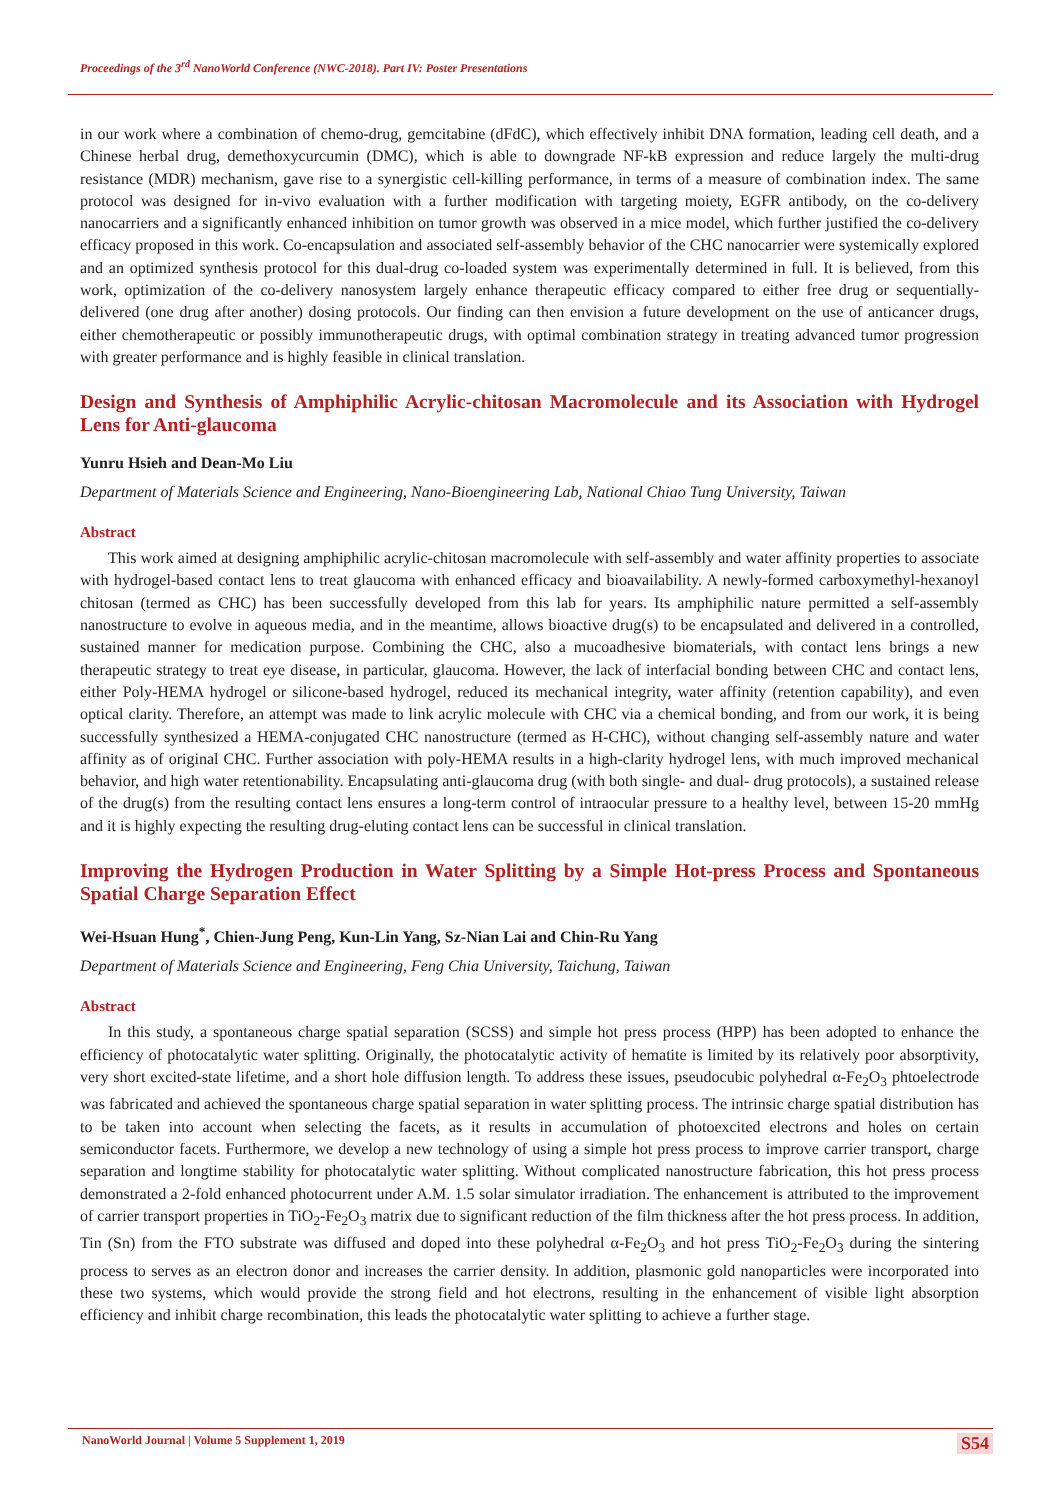Proceedings of the 3<sup>rd</sup> NanoWorld Conference (NWC-2018). Part IV: Poster Presentations
in our work where a combination of chemo-drug, gemcitabine (dFdC), which effectively inhibit DNA formation, leading cell death, and a Chinese herbal drug, demethoxycurcumin (DMC), which is able to downgrade NF-kB expression and reduce largely the multi-drug resistance (MDR) mechanism, gave rise to a synergistic cell-killing performance, in terms of a measure of combination index. The same protocol was designed for in-vivo evaluation with a further modification with targeting moiety, EGFR antibody, on the co-delivery nanocarriers and a significantly enhanced inhibition on tumor growth was observed in a mice model, which further justified the co-delivery efficacy proposed in this work. Co-encapsulation and associated self-assembly behavior of the CHC nanocarrier were systemically explored and an optimized synthesis protocol for this dual-drug co-loaded system was experimentally determined in full. It is believed, from this work, optimization of the co-delivery nanosystem largely enhance therapeutic efficacy compared to either free drug or sequentially-delivered (one drug after another) dosing protocols. Our finding can then envision a future development on the use of anticancer drugs, either chemotherapeutic or possibly immunotherapeutic drugs, with optimal combination strategy in treating advanced tumor progression with greater performance and is highly feasible in clinical translation.
Design and Synthesis of Amphiphilic Acrylic-chitosan Macromolecule and its Association with Hydrogel Lens for Anti-glaucoma
Yunru Hsieh and Dean-Mo Liu
Department of Materials Science and Engineering, Nano-Bioengineering Lab, National Chiao Tung University, Taiwan
Abstract
This work aimed at designing amphiphilic acrylic-chitosan macromolecule with self-assembly and water affinity properties to associate with hydrogel-based contact lens to treat glaucoma with enhanced efficacy and bioavailability. A newly-formed carboxymethyl-hexanoyl chitosan (termed as CHC) has been successfully developed from this lab for years. Its amphiphilic nature permitted a self-assembly nanostructure to evolve in aqueous media, and in the meantime, allows bioactive drug(s) to be encapsulated and delivered in a controlled, sustained manner for medication purpose. Combining the CHC, also a mucoadhesive biomaterials, with contact lens brings a new therapeutic strategy to treat eye disease, in particular, glaucoma. However, the lack of interfacial bonding between CHC and contact lens, either Poly-HEMA hydrogel or silicone-based hydrogel, reduced its mechanical integrity, water affinity (retention capability), and even optical clarity. Therefore, an attempt was made to link acrylic molecule with CHC via a chemical bonding, and from our work, it is being successfully synthesized a HEMA-conjugated CHC nanostructure (termed as H-CHC), without changing self-assembly nature and water affinity as of original CHC. Further association with poly-HEMA results in a high-clarity hydrogel lens, with much improved mechanical behavior, and high water retentionability. Encapsulating anti-glaucoma drug (with both single- and dual- drug protocols), a sustained release of the drug(s) from the resulting contact lens ensures a long-term control of intraocular pressure to a healthy level, between 15-20 mmHg and it is highly expecting the resulting drug-eluting contact lens can be successful in clinical translation.
Improving the Hydrogen Production in Water Splitting by a Simple Hot-press Process and Spontaneous Spatial Charge Separation Effect
Wei-Hsuan Hung<sup>*</sup>, Chien-Jung Peng, Kun-Lin Yang, Sz-Nian Lai and Chin-Ru Yang
Department of Materials Science and Engineering, Feng Chia University, Taichung, Taiwan
Abstract
In this study, a spontaneous charge spatial separation (SCSS) and simple hot press process (HPP) has been adopted to enhance the efficiency of photocatalytic water splitting. Originally, the photocatalytic activity of hematite is limited by its relatively poor absorptivity, very short excited-state lifetime, and a short hole diffusion length. To address these issues, pseudocubic polyhedral α-Fe<sub>2</sub>O<sub>3</sub> phtoelectrode was fabricated and achieved the spontaneous charge spatial separation in water splitting process. The intrinsic charge spatial distribution has to be taken into account when selecting the facets, as it results in accumulation of photoexcited electrons and holes on certain semiconductor facets. Furthermore, we develop a new technology of using a simple hot press process to improve carrier transport, charge separation and longtime stability for photocatalytic water splitting. Without complicated nanostructure fabrication, this hot press process demonstrated a 2-fold enhanced photocurrent under A.M. 1.5 solar simulator irradiation. The enhancement is attributed to the improvement of carrier transport properties in TiO<sub>2</sub>-Fe<sub>2</sub>O<sub>3</sub> matrix due to significant reduction of the film thickness after the hot press process. In addition, Tin (Sn) from the FTO substrate was diffused and doped into these polyhedral α-Fe<sub>2</sub>O<sub>3</sub> and hot press TiO<sub>2</sub>-Fe<sub>2</sub>O<sub>3</sub> during the sintering process to serves as an electron donor and increases the carrier density. In addition, plasmonic gold nanoparticles were incorporated into these two systems, which would provide the strong field and hot electrons, resulting in the enhancement of visible light absorption efficiency and inhibit charge recombination, this leads the photocatalytic water splitting to achieve a further stage.
NanoWorld Journal | Volume 5 Supplement 1, 2019 S54